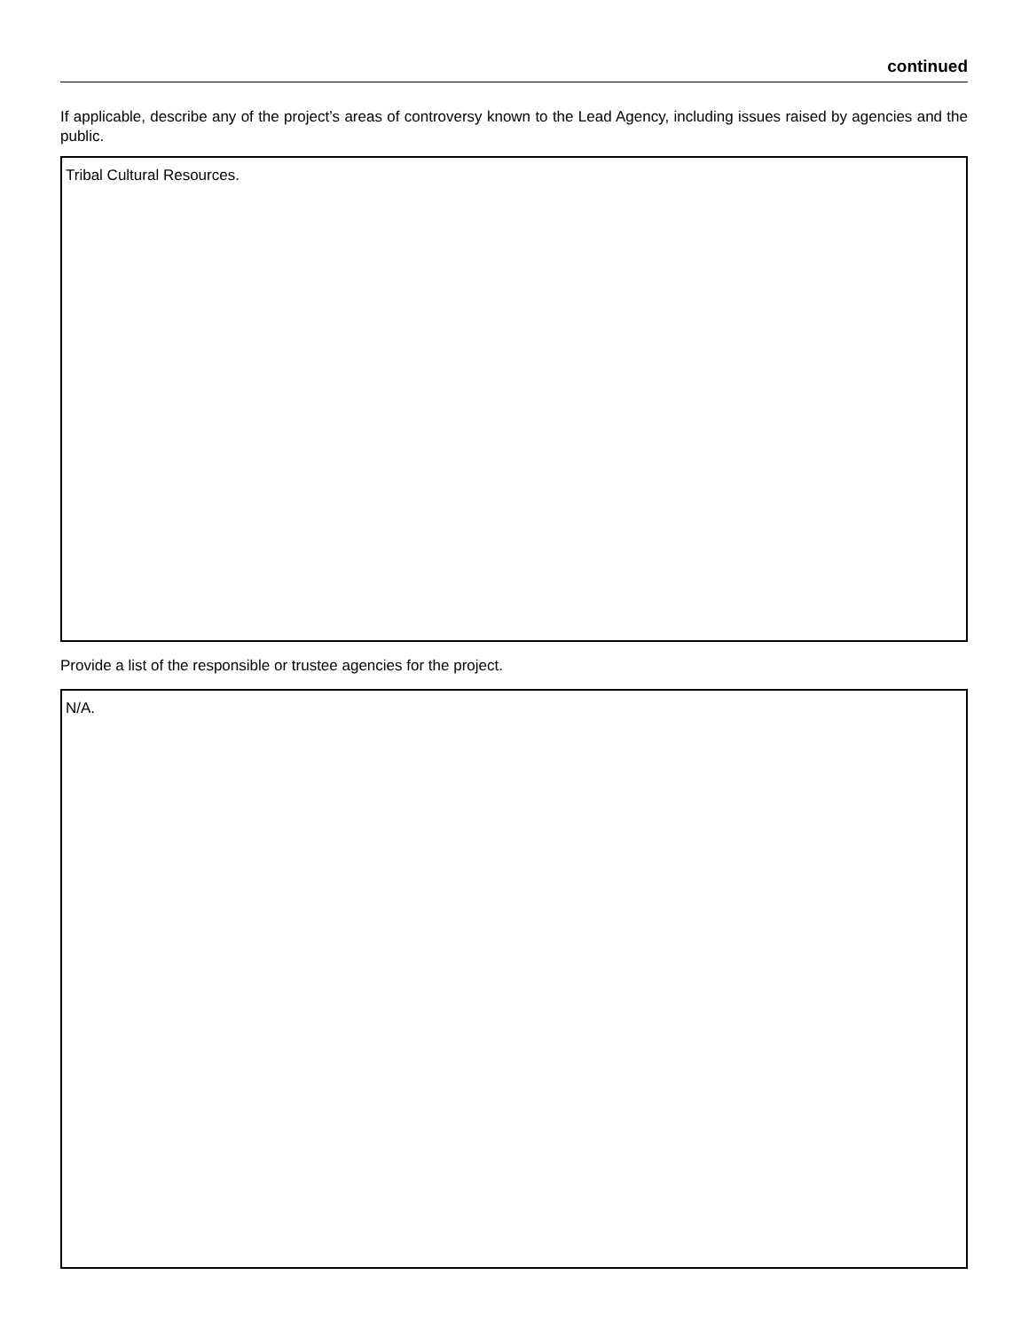continued
If applicable, describe any of the project’s areas of controversy known to the Lead Agency, including issues raised by agencies and the public.
Tribal Cultural Resources.
Provide a list of the responsible or trustee agencies for the project.
N/A.